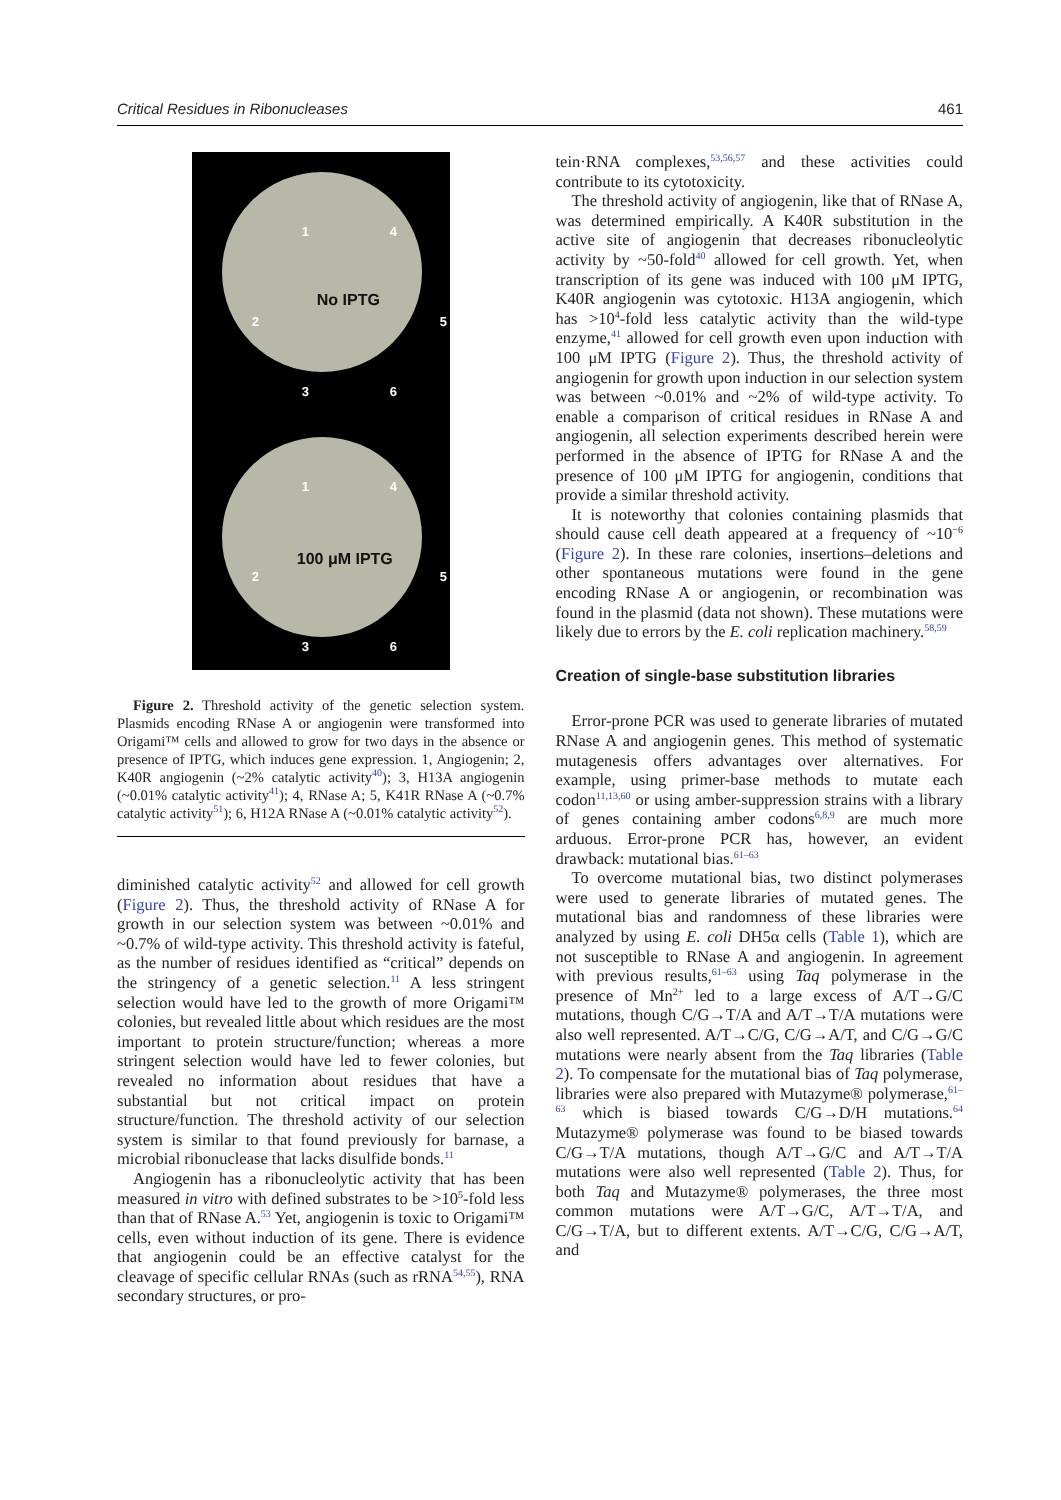Critical Residues in Ribonucleases 461
1 4
2
No IPTG
5
3 6
1 4
2
100 μM IPTG
5
3 6
Figure 2. Threshold activity of the genetic selection system. Plasmids encoding RNase A or angiogenin were transformed into Origami™ cells and allowed to grow for two days in the absence or presence of IPTG, which induces gene expression. 1, Angiogenin; 2, K40R angiogenin (~2% catalytic activity<sup>40</sup>); 3, H13A angiogenin (~0.01% catalytic activity<sup>41</sup>); 4, RNase A; 5, K41R RNase A (~0.7% catalytic activity<sup>51</sup>); 6, H12A RNase A (~0.01% catalytic activity<sup>52</sup>).
diminished catalytic activity<sup>52</sup> and allowed for cell growth (Figure 2). Thus, the threshold activity of RNase A for growth in our selection system was between ~0.01% and ~0.7% of wild-type activity. This threshold activity is fateful, as the number of residues identified as “critical” depends on the stringency of a genetic selection.<sup>11</sup> A less stringent selection would have led to the growth of more Origami™ colonies, but revealed little about which residues are the most important to protein structure/function; whereas a more stringent selection would have led to fewer colonies, but revealed no information about residues that have a substantial but not critical impact on protein structure/function. The threshold activity of our selection system is similar to that found previously for barnase, a microbial ribonuclease that lacks disulfide bonds.<sup>11</sup>
Angiogenin has a ribonucleolytic activity that has been measured in vitro with defined substrates to be >10<sup>5</sup>-fold less than that of RNase A.<sup>53</sup> Yet, angiogenin is toxic to Origami™ cells, even without induction of its gene. There is evidence that angiogenin could be an effective catalyst for the cleavage of specific cellular RNAs (such as rRNA<sup>54,55</sup>), RNA secondary structures, or pro-
tein·RNA complexes,<sup>53,56,57</sup> and these activities could contribute to its cytotoxicity.
The threshold activity of angiogenin, like that of RNase A, was determined empirically. A K40R substitution in the active site of angiogenin that decreases ribonucleolytic activity by ~50-fold<sup>40</sup> allowed for cell growth. Yet, when transcription of its gene was induced with 100 μM IPTG, K40R angiogenin was cytotoxic. H13A angiogenin, which has >10<sup>4</sup>-fold less catalytic activity than the wild-type enzyme,<sup>41</sup> allowed for cell growth even upon induction with 100 μM IPTG (Figure 2). Thus, the threshold activity of angiogenin for growth upon induction in our selection system was between ~0.01% and ~2% of wild-type activity. To enable a comparison of critical residues in RNase A and angiogenin, all selection experiments described herein were performed in the absence of IPTG for RNase A and the presence of 100 μM IPTG for angiogenin, conditions that provide a similar threshold activity.
It is noteworthy that colonies containing plasmids that should cause cell death appeared at a frequency of ~10<sup>−6</sup> (Figure 2). In these rare colonies, insertions–deletions and other spontaneous mutations were found in the gene encoding RNase A or angiogenin, or recombination was found in the plasmid (data not shown). These mutations were likely due to errors by the E. coli replication machinery.<sup>58,59</sup>
Creation of single-base substitution libraries
Error-prone PCR was used to generate libraries of mutated RNase A and angiogenin genes. This method of systematic mutagenesis offers advantages over alternatives. For example, using primer-base methods to mutate each codon<sup>11,13,60</sup> or using amber-suppression strains with a library of genes containing amber codons<sup>6,8,9</sup> are much more arduous. Error-prone PCR has, however, an evident drawback: mutational bias.<sup>61–63</sup>
To overcome mutational bias, two distinct polymerases were used to generate libraries of mutated genes. The mutational bias and randomness of these libraries were analyzed by using E. coli DH5α cells (Table 1), which are not susceptible to RNase A and angiogenin. In agreement with previous results,<sup>61–63</sup> using Taq polymerase in the presence of Mn<sup>2+</sup> led to a large excess of A/T→G/C mutations, though C/G→T/A and A/T→T/A mutations were also well represented. A/T→C/G, C/G→A/T, and C/G→G/C mutations were nearly absent from the Taq libraries (Table 2). To compensate for the mutational bias of Taq polymerase, libraries were also prepared with Mutazyme® polymerase,<sup>61–63</sup> which is biased towards C/G→D/H mutations.<sup>64</sup> Mutazyme® polymerase was found to be biased towards C/G→T/A mutations, though A/T→G/C and A/T→T/A mutations were also well represented (Table 2). Thus, for both Taq and Mutazyme® polymerases, the three most common mutations were A/T→G/C, A/T→T/A, and C/G→T/A, but to different extents. A/T→C/G, C/G→A/T, and